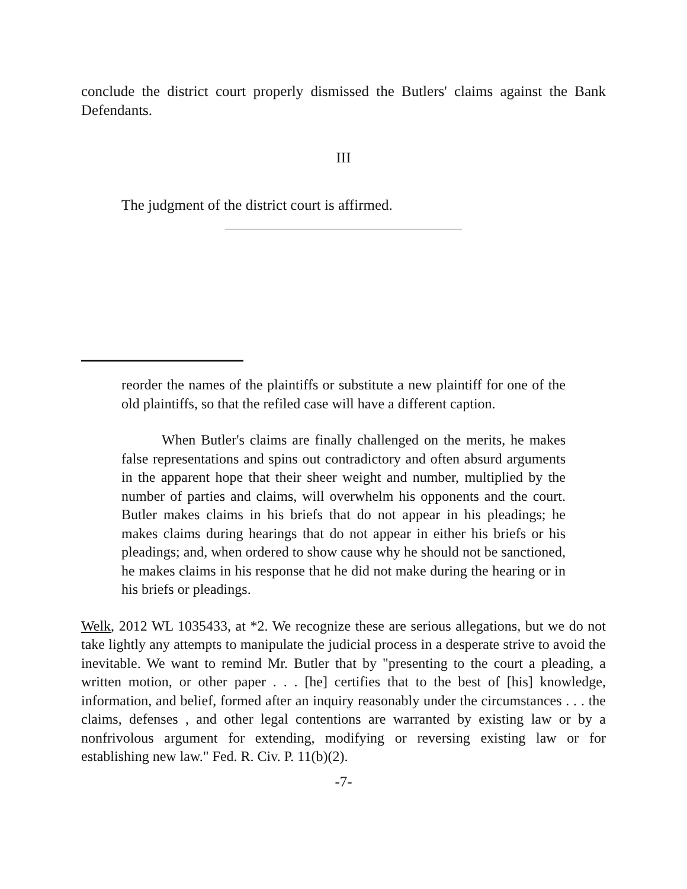conclude the district court properly dismissed the Butlers' claims against the Bank Defendants.
III
The judgment of the district court is affirmed.
reorder the names of the plaintiffs or substitute a new plaintiff for one of the old plaintiffs, so that the refiled case will have a different caption.
When Butler's claims are finally challenged on the merits, he makes false representations and spins out contradictory and often absurd arguments in the apparent hope that their sheer weight and number, multiplied by the number of parties and claims, will overwhelm his opponents and the court. Butler makes claims in his briefs that do not appear in his pleadings; he makes claims during hearings that do not appear in either his briefs or his pleadings; and, when ordered to show cause why he should not be sanctioned, he makes claims in his response that he did not make during the hearing or in his briefs or pleadings.
Welk, 2012 WL 1035433, at *2. We recognize these are serious allegations, but we do not take lightly any attempts to manipulate the judicial process in a desperate strive to avoid the inevitable. We want to remind Mr. Butler that by "presenting to the court a pleading, a written motion, or other paper . . . [he] certifies that to the best of [his] knowledge, information, and belief, formed after an inquiry reasonably under the circumstances . . . the claims, defenses , and other legal contentions are warranted by existing law or by a nonfrivolous argument for extending, modifying or reversing existing law or for establishing new law." Fed. R. Civ. P. 11(b)(2).
-7-